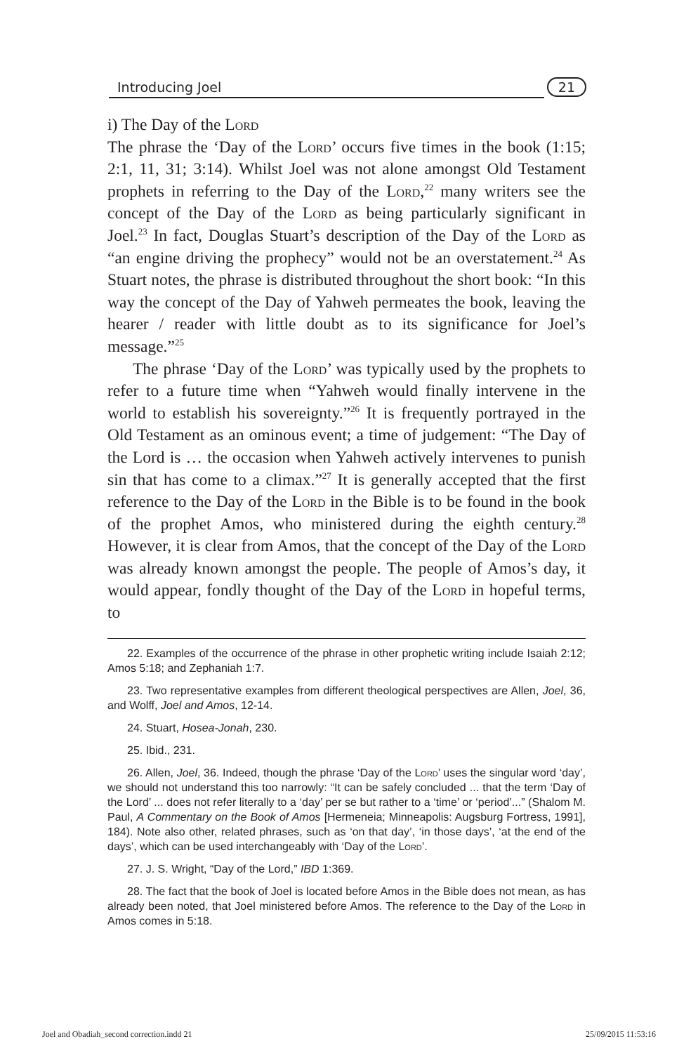Introducing Joel 21
i) The Day of the Lord
The phrase the ‘Day of the Lord’ occurs five times in the book (1:15; 2:1, 11, 31; 3:14). Whilst Joel was not alone amongst Old Testament prophets in referring to the Day of the Lord,<sup>22</sup> many writers see the concept of the Day of the Lord as being particularly significant in Joel.<sup>23</sup> In fact, Douglas Stuart’s description of the Day of the Lord as “an engine driving the prophecy” would not be an overstatement.<sup>24</sup> As Stuart notes, the phrase is distributed throughout the short book: “In this way the concept of the Day of Yahweh permeates the book, leaving the hearer / reader with little doubt as to its significance for Joel’s message.”<sup>25</sup>
The phrase ‘Day of the Lord’ was typically used by the prophets to refer to a future time when “Yahweh would finally intervene in the world to establish his sovereignty.”<sup>26</sup> It is frequently portrayed in the Old Testament as an ominous event; a time of judgement: “The Day of the Lord is … the occasion when Yahweh actively intervenes to punish sin that has come to a climax.”<sup>27</sup> It is generally accepted that the first reference to the Day of the Lord in the Bible is to be found in the book of the prophet Amos, who ministered during the eighth century.<sup>28</sup> However, it is clear from Amos, that the concept of the Day of the Lord was already known amongst the people. The people of Amos’s day, it would appear, fondly thought of the Day of the Lord in hopeful terms, to
22. Examples of the occurrence of the phrase in other prophetic writing include Isaiah 2:12; Amos 5:18; and Zephaniah 1:7.
23. Two representative examples from different theological perspectives are Allen, Joel, 36, and Wolff, Joel and Amos, 12-14.
24. Stuart, Hosea-Jonah, 230.
25. Ibid., 231.
26. Allen, Joel, 36. Indeed, though the phrase ‘Day of the Lord’ uses the singular word ‘day’, we should not understand this too narrowly: “It can be safely concluded ... that the term ‘Day of the Lord’ ... does not refer literally to a ‘day’ per se but rather to a ‘time’ or ‘period’...” (Shalom M. Paul, A Commentary on the Book of Amos [Hermeneia; Minneapolis: Augsburg Fortress, 1991], 184). Note also other, related phrases, such as ‘on that day’, ‘in those days’, ‘at the end of the days’, which can be used interchangeably with ‘Day of the Lord’.
27. J. S. Wright, “Day of the Lord,” IBD 1:369.
28. The fact that the book of Joel is located before Amos in the Bible does not mean, as has already been noted, that Joel ministered before Amos. The reference to the Day of the Lord in Amos comes in 5:18.
Joel and Obadiah_second correction.indd 21 25/09/2015 11:53:16